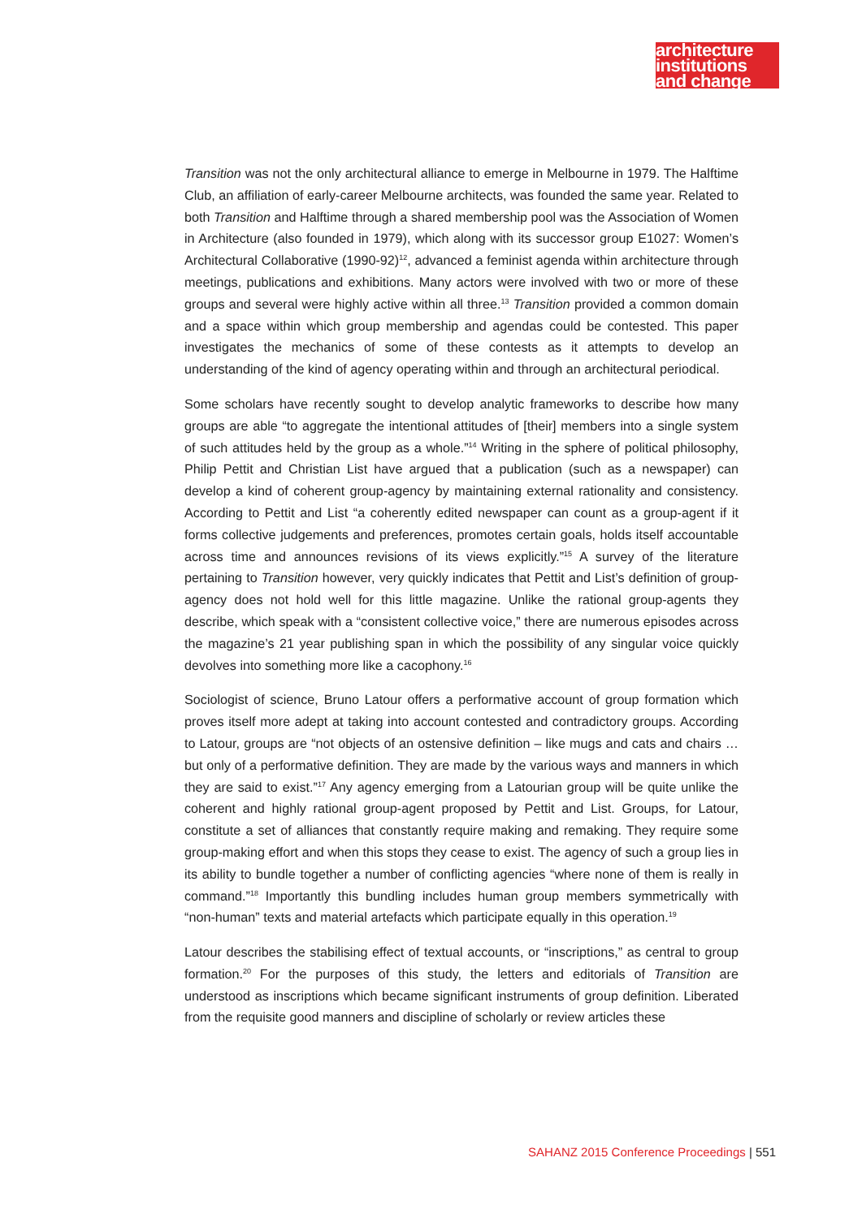architecture
institutions
and change
Transition was not the only architectural alliance to emerge in Melbourne in 1979. The Halftime Club, an affiliation of early-career Melbourne architects, was founded the same year. Related to both Transition and Halftime through a shared membership pool was the Association of Women in Architecture (also founded in 1979), which along with its successor group E1027: Women’s Architectural Collaborative (1990-92)<sup>12</sup>, advanced a feminist agenda within architecture through meetings, publications and exhibitions. Many actors were involved with two or more of these groups and several were highly active within all three.<sup>13</sup> Transition provided a common domain and a space within which group membership and agendas could be contested. This paper investigates the mechanics of some of these contests as it attempts to develop an understanding of the kind of agency operating within and through an architectural periodical.
Some scholars have recently sought to develop analytic frameworks to describe how many groups are able “to aggregate the intentional attitudes of [their] members into a single system of such attitudes held by the group as a whole.”<sup>14</sup> Writing in the sphere of political philosophy, Philip Pettit and Christian List have argued that a publication (such as a newspaper) can develop a kind of coherent group-agency by maintaining external rationality and consistency. According to Pettit and List “a coherently edited newspaper can count as a group-agent if it forms collective judgements and preferences, promotes certain goals, holds itself accountable across time and announces revisions of its views explicitly.”<sup>15</sup> A survey of the literature pertaining to Transition however, very quickly indicates that Pettit and List’s definition of group-agency does not hold well for this little magazine. Unlike the rational group-agents they describe, which speak with a “consistent collective voice,” there are numerous episodes across the magazine’s 21 year publishing span in which the possibility of any singular voice quickly devolves into something more like a cacophony.<sup>16</sup>
Sociologist of science, Bruno Latour offers a performative account of group formation which proves itself more adept at taking into account contested and contradictory groups. According to Latour, groups are “not objects of an ostensive definition – like mugs and cats and chairs … but only of a performative definition. They are made by the various ways and manners in which they are said to exist.”<sup>17</sup> Any agency emerging from a Latourian group will be quite unlike the coherent and highly rational group-agent proposed by Pettit and List. Groups, for Latour, constitute a set of alliances that constantly require making and remaking. They require some group-making effort and when this stops they cease to exist. The agency of such a group lies in its ability to bundle together a number of conflicting agencies “where none of them is really in command.”<sup>18</sup> Importantly this bundling includes human group members symmetrically with “non-human” texts and material artefacts which participate equally in this operation.<sup>19</sup>
Latour describes the stabilising effect of textual accounts, or “inscriptions,” as central to group formation.<sup>20</sup> For the purposes of this study, the letters and editorials of Transition are understood as inscriptions which became significant instruments of group definition. Liberated from the requisite good manners and discipline of scholarly or review articles these
SAHANZ 2015 Conference Proceedings | 551